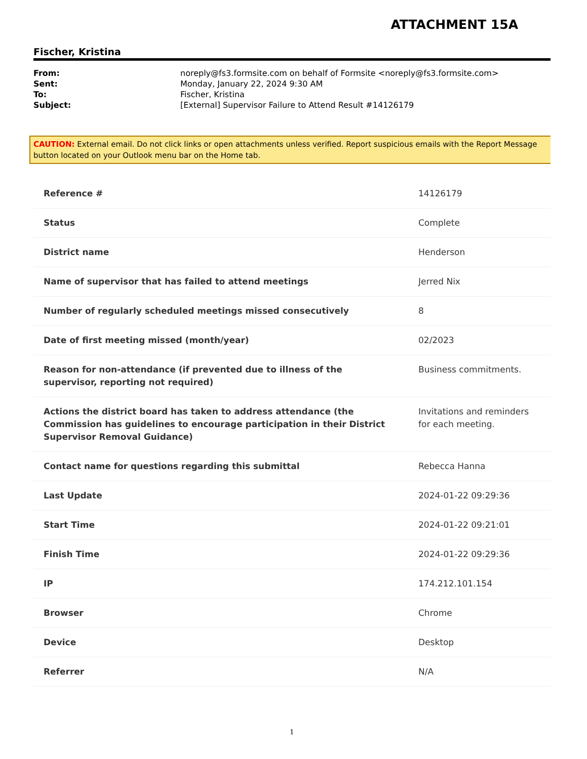ATTACHMENT 15A
Fischer, Kristina
| From: | noreply@fs3.formsite.com on behalf of Formsite <noreply@fs3.formsite.com> |
| Sent: | Monday, January 22, 2024 9:30 AM |
| To: | Fischer, Kristina |
| Subject: | [External] Supervisor Failure to Attend Result #14126179 |
CAUTION: External email. Do not click links or open attachments unless verified. Report suspicious emails with the Report Message button located on your Outlook menu bar on the Home tab.
| Reference # | 14126179 |
| Status | Complete |
| District name | Henderson |
| Name of supervisor that has failed to attend meetings | Jerred Nix |
| Number of regularly scheduled meetings missed consecutively | 8 |
| Date of first meeting missed (month/year) | 02/2023 |
| Reason for non-attendance (if prevented due to illness of the supervisor, reporting not required) | Business commitments. |
| Actions the district board has taken to address attendance (the Commission has guidelines to encourage participation in their District Supervisor Removal Guidance) | Invitations and reminders for each meeting. |
| Contact name for questions regarding this submittal | Rebecca Hanna |
| Last Update | 2024-01-22 09:29:36 |
| Start Time | 2024-01-22 09:21:01 |
| Finish Time | 2024-01-22 09:29:36 |
| IP | 174.212.101.154 |
| Browser | Chrome |
| Device | Desktop |
| Referrer | N/A |
1